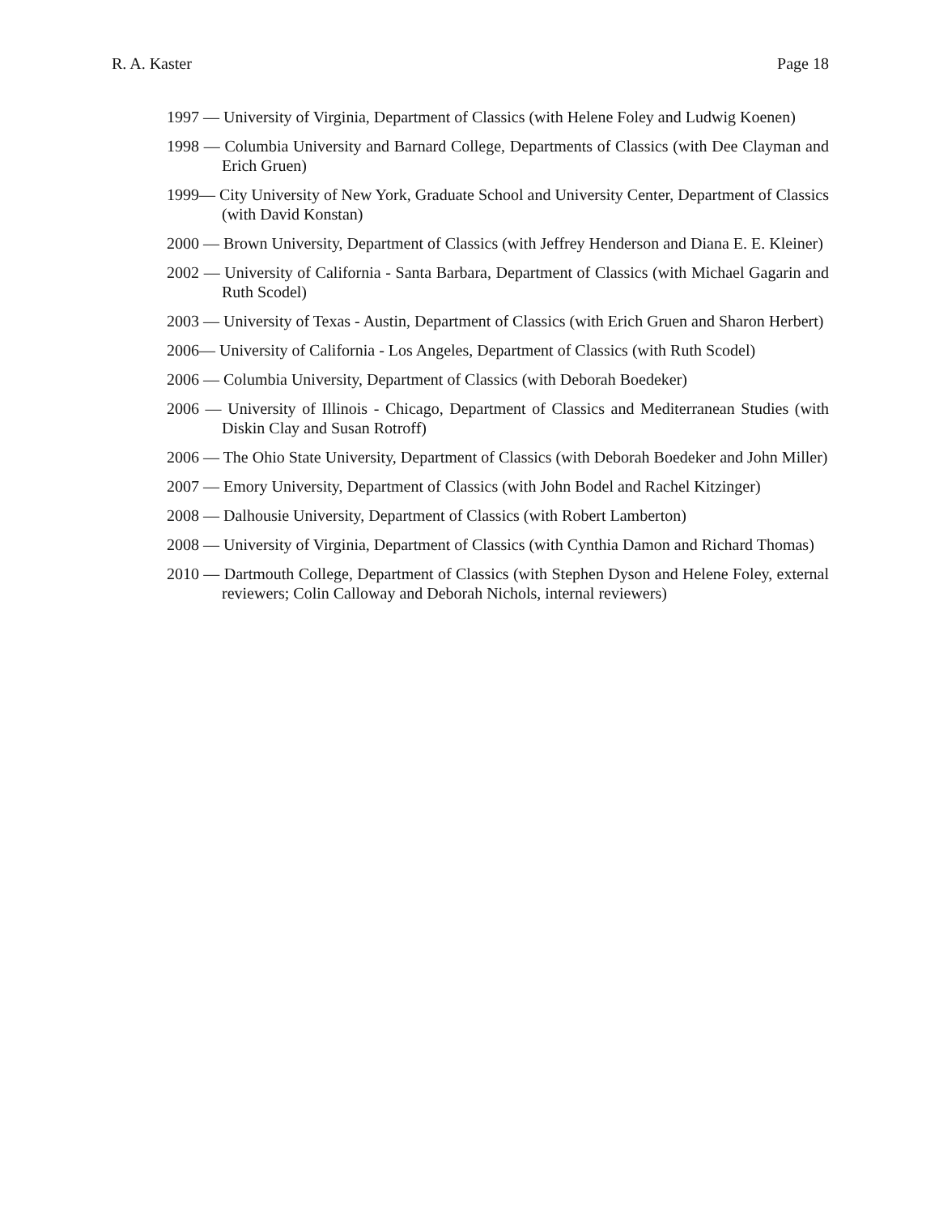R. A. Kaster Page 18
1997 — University of Virginia, Department of Classics (with Helene Foley and Ludwig Koenen)
1998 — Columbia University and Barnard College, Departments of Classics (with Dee Clayman and Erich Gruen)
1999— City University of New York, Graduate School and University Center, Department of Classics (with David Konstan)
2000 — Brown University, Department of Classics (with Jeffrey Henderson and Diana E. E. Kleiner)
2002 — University of California - Santa Barbara, Department of Classics (with Michael Gagarin and Ruth Scodel)
2003 — University of Texas - Austin, Department of Classics (with Erich Gruen and Sharon Herbert)
2006— University of California - Los Angeles, Department of Classics (with Ruth Scodel)
2006 — Columbia University, Department of Classics (with Deborah Boedeker)
2006 — University of Illinois - Chicago, Department of Classics and Mediterranean Studies (with Diskin Clay and Susan Rotroff)
2006 — The Ohio State University, Department of Classics (with Deborah Boedeker and John Miller)
2007 — Emory University, Department of Classics (with John Bodel and Rachel Kitzinger)
2008 — Dalhousie University, Department of Classics (with Robert Lamberton)
2008 — University of Virginia, Department of Classics (with Cynthia Damon and Richard Thomas)
2010 — Dartmouth College, Department of Classics (with Stephen Dyson and Helene Foley, external reviewers; Colin Calloway and Deborah Nichols, internal reviewers)